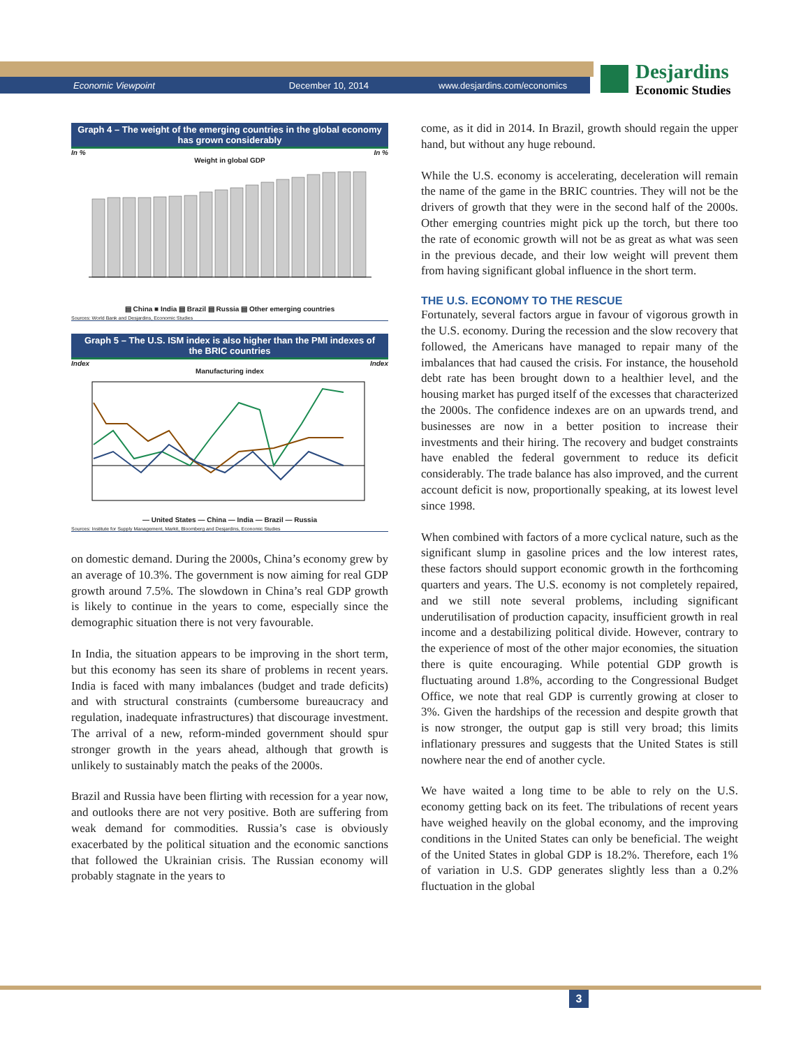Economic Viewpoint December 10, 2014 www.desjardins.com/economics
Desjardins
Economic Studies
Graph 4 – The weight of the emerging countries in the global economy has grown considerably
In % In %
Weight in global GDP
▤ China ■ India ▤ Brazil ▤ Russia ▤ Other emerging countries
Sources: World Bank and Desjardins, Economic Studies
Graph 5 – The U.S. ISM index is also higher than the PMI indexes of the BRIC countries
Index Index
Manufacturing index
— United States — China — India — Brazil — Russia
Sources: Institute for Supply Management, Markit, Bloomberg and Desjardins, Economic Studies
on domestic demand. During the 2000s, China’s economy grew by an average of 10.3%. The government is now aiming for real GDP growth around 7.5%. The slowdown in China’s real GDP growth is likely to continue in the years to come, especially since the demographic situation there is not very favourable.
In India, the situation appears to be improving in the short term, but this economy has seen its share of problems in recent years. India is faced with many imbalances (budget and trade deficits) and with structural constraints (cumbersome bureaucracy and regulation, inadequate infrastructures) that discourage investment. The arrival of a new, reform-minded government should spur stronger growth in the years ahead, although that growth is unlikely to sustainably match the peaks of the 2000s.
Brazil and Russia have been flirting with recession for a year now, and outlooks there are not very positive. Both are suffering from weak demand for commodities. Russia’s case is obviously exacerbated by the political situation and the economic sanctions that followed the Ukrainian crisis. The Russian economy will probably stagnate in the years to
come, as it did in 2014. In Brazil, growth should regain the upper hand, but without any huge rebound.
While the U.S. economy is accelerating, deceleration will remain the name of the game in the BRIC countries. They will not be the drivers of growth that they were in the second half of the 2000s. Other emerging countries might pick up the torch, but there too the rate of economic growth will not be as great as what was seen in the previous decade, and their low weight will prevent them from having significant global influence in the short term.
THE U.S. ECONOMY TO THE RESCUE
Fortunately, several factors argue in favour of vigorous growth in the U.S. economy. During the recession and the slow recovery that followed, the Americans have managed to repair many of the imbalances that had caused the crisis. For instance, the household debt rate has been brought down to a healthier level, and the housing market has purged itself of the excesses that characterized the 2000s. The confidence indexes are on an upwards trend, and businesses are now in a better position to increase their investments and their hiring. The recovery and budget constraints have enabled the federal government to reduce its deficit considerably. The trade balance has also improved, and the current account deficit is now, proportionally speaking, at its lowest level since 1998.
When combined with factors of a more cyclical nature, such as the significant slump in gasoline prices and the low interest rates, these factors should support economic growth in the forthcoming quarters and years. The U.S. economy is not completely repaired, and we still note several problems, including significant underutilisation of production capacity, insufficient growth in real income and a destabilizing political divide. However, contrary to the experience of most of the other major economies, the situation there is quite encouraging. While potential GDP growth is fluctuating around 1.8%, according to the Congressional Budget Office, we note that real GDP is currently growing at closer to 3%. Given the hardships of the recession and despite growth that is now stronger, the output gap is still very broad; this limits inflationary pressures and suggests that the United States is still nowhere near the end of another cycle.
We have waited a long time to be able to rely on the U.S. economy getting back on its feet. The tribulations of recent years have weighed heavily on the global economy, and the improving conditions in the United States can only be beneficial. The weight of the United States in global GDP is 18.2%. Therefore, each 1% of variation in U.S. GDP generates slightly less than a 0.2% fluctuation in the global
3